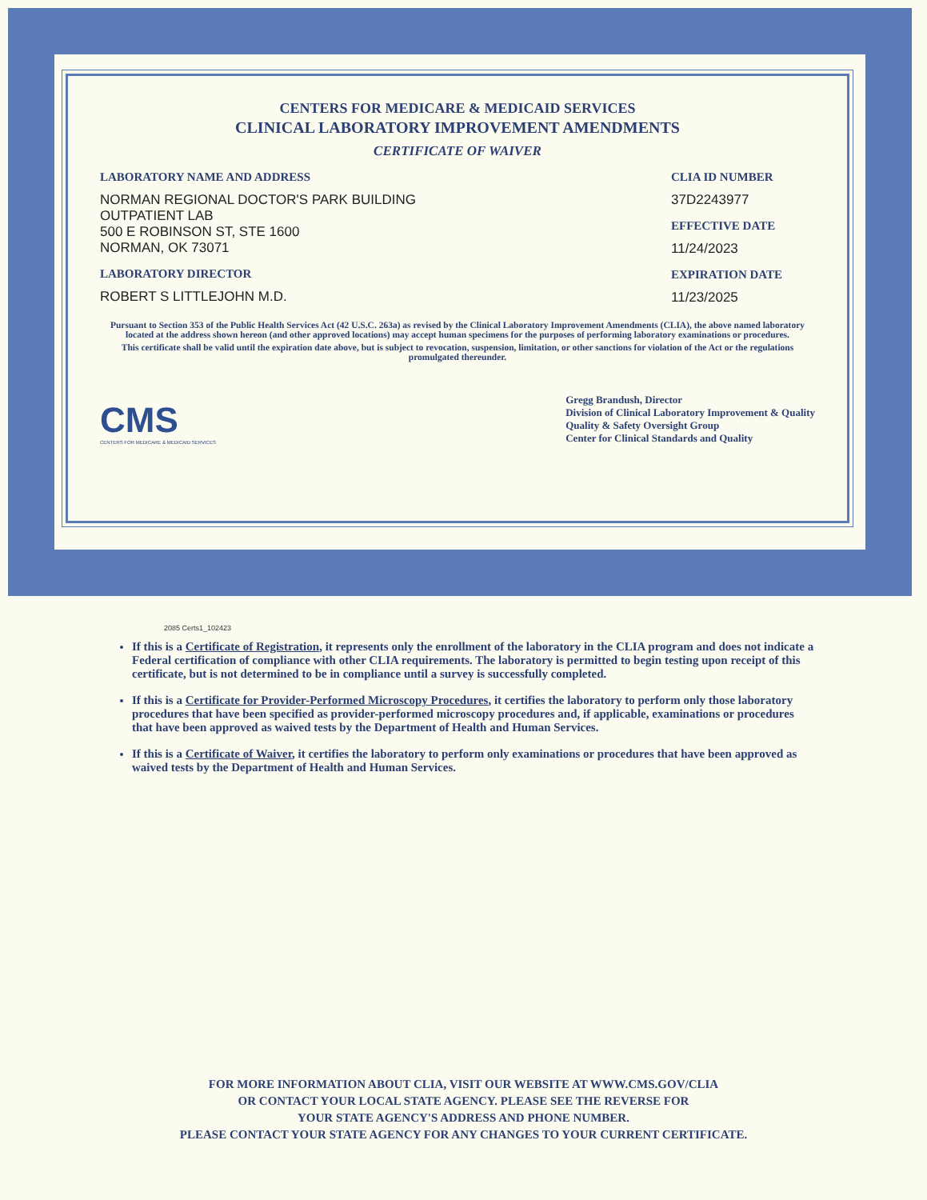CENTERS FOR MEDICARE & MEDICAID SERVICES
CLINICAL LABORATORY IMPROVEMENT AMENDMENTS
CERTIFICATE OF WAIVER
LABORATORY NAME AND ADDRESS
NORMAN REGIONAL DOCTOR'S PARK BUILDING
OUTPATIENT LAB
500 E ROBINSON ST, STE 1600
NORMAN, OK 73071
LABORATORY DIRECTOR
ROBERT S LITTLEJOHN M.D.
CLIA ID NUMBER
37D2243977
EFFECTIVE DATE
11/24/2023
EXPIRATION DATE
11/23/2025
Pursuant to Section 353 of the Public Health Services Act (42 U.S.C. 263a) as revised by the Clinical Laboratory Improvement Amendments (CLIA), the above named laboratory located at the address shown hereon (and other approved locations) may accept human specimens for the purposes of performing laboratory examinations or procedures.
This certificate shall be valid until the expiration date above, but is subject to revocation, suspension, limitation, or other sanctions for violation of the Act or the regulations promulgated thereunder.
CMS
CENTERS FOR MEDICARE & MEDICAID SERVICES
Gregg Brandush, Director
Division of Clinical Laboratory Improvement & Quality
Quality & Safety Oversight Group
Center for Clinical Standards and Quality
2085 Certs1_102423
If this is a Certificate of Registration, it represents only the enrollment of the laboratory in the CLIA program and does not indicate a Federal certification of compliance with other CLIA requirements. The laboratory is permitted to begin testing upon receipt of this certificate, but is not determined to be in compliance until a survey is successfully completed.
If this is a Certificate for Provider-Performed Microscopy Procedures, it certifies the laboratory to perform only those laboratory procedures that have been specified as provider-performed microscopy procedures and, if applicable, examinations or procedures that have been approved as waived tests by the Department of Health and Human Services.
If this is a Certificate of Waiver, it certifies the laboratory to perform only examinations or procedures that have been approved as waived tests by the Department of Health and Human Services.
FOR MORE INFORMATION ABOUT CLIA, VISIT OUR WEBSITE AT WWW.CMS.GOV/CLIA
OR CONTACT YOUR LOCAL STATE AGENCY. PLEASE SEE THE REVERSE FOR
YOUR STATE AGENCY'S ADDRESS AND PHONE NUMBER.
PLEASE CONTACT YOUR STATE AGENCY FOR ANY CHANGES TO YOUR CURRENT CERTIFICATE.